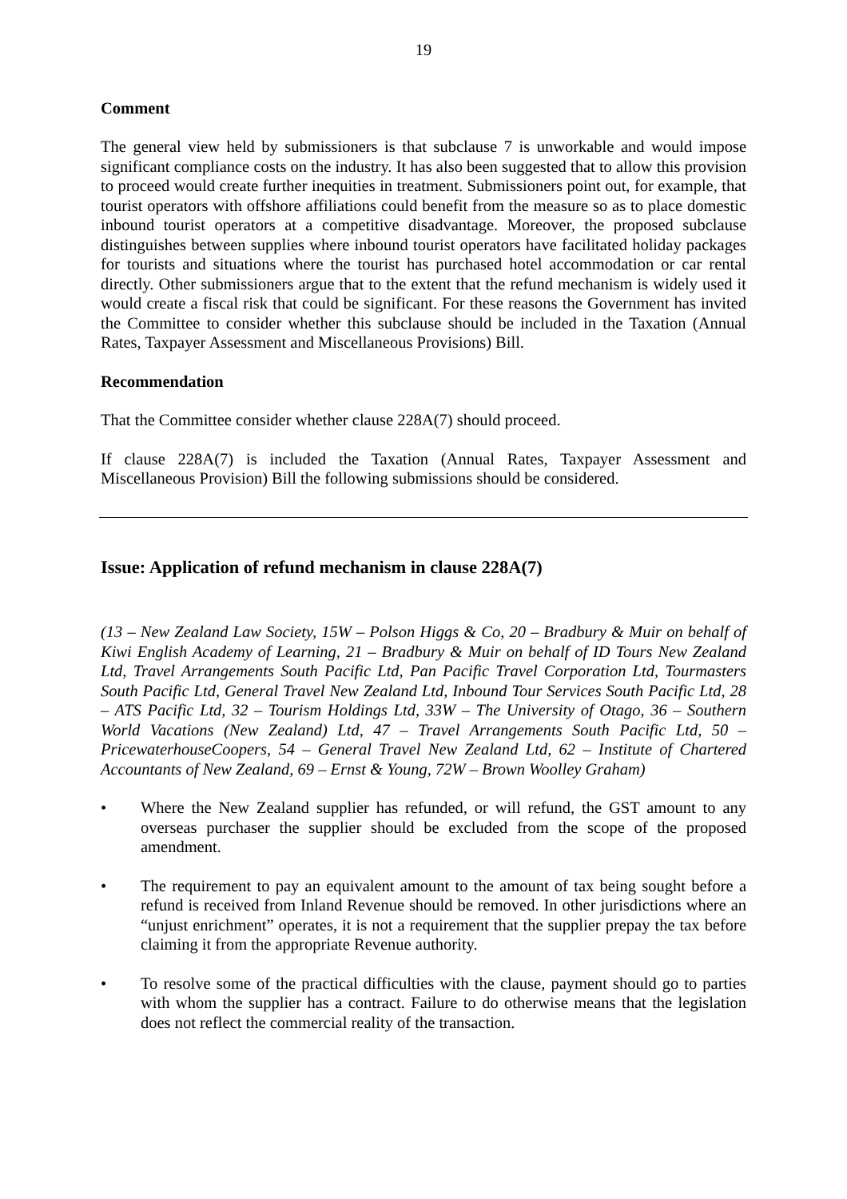19
Comment
The general view held by submissioners is that subclause 7 is unworkable and would impose significant compliance costs on the industry. It has also been suggested that to allow this provision to proceed would create further inequities in treatment. Submissioners point out, for example, that tourist operators with offshore affiliations could benefit from the measure so as to place domestic inbound tourist operators at a competitive disadvantage. Moreover, the proposed subclause distinguishes between supplies where inbound tourist operators have facilitated holiday packages for tourists and situations where the tourist has purchased hotel accommodation or car rental directly. Other submissioners argue that to the extent that the refund mechanism is widely used it would create a fiscal risk that could be significant. For these reasons the Government has invited the Committee to consider whether this subclause should be included in the Taxation (Annual Rates, Taxpayer Assessment and Miscellaneous Provisions) Bill.
Recommendation
That the Committee consider whether clause 228A(7) should proceed.
If clause 228A(7) is included the Taxation (Annual Rates, Taxpayer Assessment and Miscellaneous Provision) Bill the following submissions should be considered.
Issue: Application of refund mechanism in clause 228A(7)
(13 – New Zealand Law Society, 15W – Polson Higgs & Co, 20 – Bradbury & Muir on behalf of Kiwi English Academy of Learning, 21 – Bradbury & Muir on behalf of ID Tours New Zealand Ltd, Travel Arrangements South Pacific Ltd, Pan Pacific Travel Corporation Ltd, Tourmasters South Pacific Ltd, General Travel New Zealand Ltd, Inbound Tour Services South Pacific Ltd, 28 – ATS Pacific Ltd, 32 – Tourism Holdings Ltd, 33W – The University of Otago, 36 – Southern World Vacations (New Zealand) Ltd, 47 – Travel Arrangements South Pacific Ltd, 50 – PricewaterhouseCoopers, 54 – General Travel New Zealand Ltd, 62 – Institute of Chartered Accountants of New Zealand, 69 – Ernst & Young, 72W – Brown Woolley Graham)
• Where the New Zealand supplier has refunded, or will refund, the GST amount to any overseas purchaser the supplier should be excluded from the scope of the proposed amendment.
• The requirement to pay an equivalent amount to the amount of tax being sought before a refund is received from Inland Revenue should be removed. In other jurisdictions where an “unjust enrichment” operates, it is not a requirement that the supplier prepay the tax before claiming it from the appropriate Revenue authority.
• To resolve some of the practical difficulties with the clause, payment should go to parties with whom the supplier has a contract. Failure to do otherwise means that the legislation does not reflect the commercial reality of the transaction.